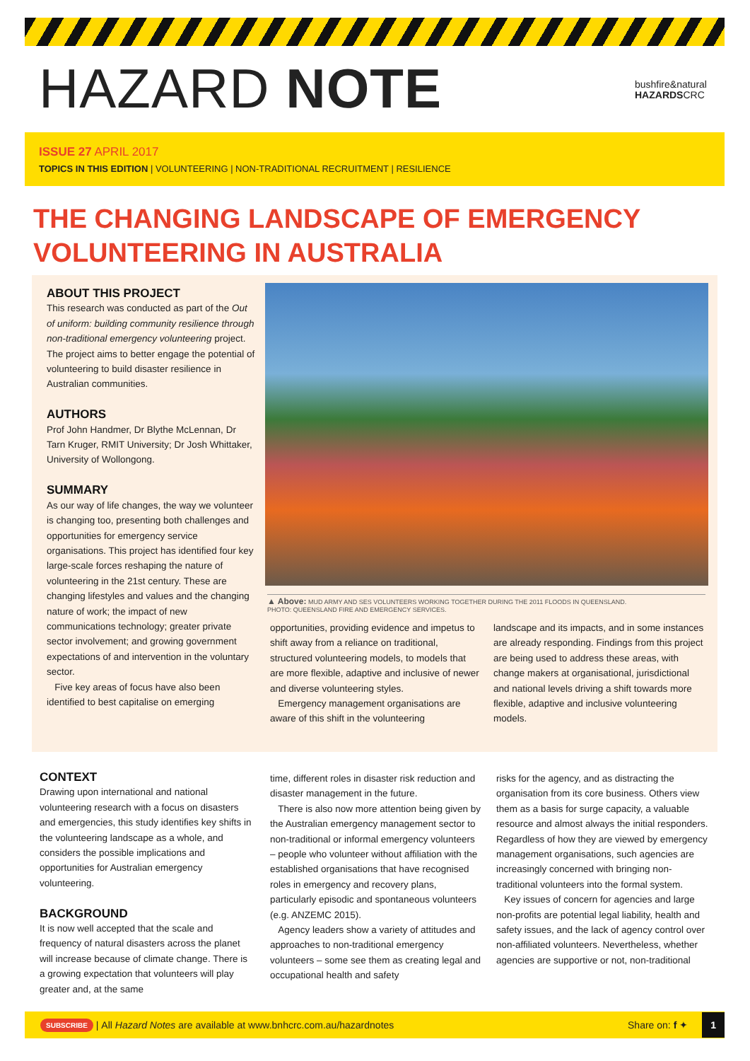HAZARD NOTE
bushfire&natural
HAZARDSCRC
ISSUE 27 APRIL 2017
TOPICS IN THIS EDITION | VOLUNTEERING | NON-TRADITIONAL RECRUITMENT | RESILIENCE
THE CHANGING LANDSCAPE OF EMERGENCY VOLUNTEERING IN AUSTRALIA
ABOUT THIS PROJECT
This research was conducted as part of the Out of uniform: building community resilience through non-traditional emergency volunteering project. The project aims to better engage the potential of volunteering to build disaster resilience in Australian communities.
AUTHORS
Prof John Handmer, Dr Blythe McLennan, Dr Tarn Kruger, RMIT University; Dr Josh Whittaker, University of Wollongong.
SUMMARY
As our way of life changes, the way we volunteer is changing too, presenting both challenges and opportunities for emergency service organisations. This project has identified four key large-scale forces reshaping the nature of volunteering in the 21st century. These are changing lifestyles and values and the changing nature of work; the impact of new communications technology; greater private sector involvement; and growing government expectations of and intervention in the voluntary sector.
Five key areas of focus have also been identified to best capitalise on emerging
▲ Above: MUD ARMY AND SES VOLUNTEERS WORKING TOGETHER DURING THE 2011 FLOODS IN QUEENSLAND.
PHOTO: QUEENSLAND FIRE AND EMERGENCY SERVICES.
opportunities, providing evidence and impetus to shift away from a reliance on traditional, structured volunteering models, to models that are more flexible, adaptive and inclusive of newer and diverse volunteering styles.
Emergency management organisations are aware of this shift in the volunteering
landscape and its impacts, and in some instances are already responding. Findings from this project are being used to address these areas, with change makers at organisational, jurisdictional and national levels driving a shift towards more flexible, adaptive and inclusive volunteering models.
CONTEXT
Drawing upon international and national volunteering research with a focus on disasters and emergencies, this study identifies key shifts in the volunteering landscape as a whole, and considers the possible implications and opportunities for Australian emergency volunteering.
BACKGROUND
It is now well accepted that the scale and frequency of natural disasters across the planet will increase because of climate change. There is a growing expectation that volunteers will play greater and, at the same
time, different roles in disaster risk reduction and disaster management in the future.
There is also now more attention being given by the Australian emergency management sector to non-traditional or informal emergency volunteers – people who volunteer without affiliation with the established organisations that have recognised roles in emergency and recovery plans, particularly episodic and spontaneous volunteers (e.g. ANZEMC 2015).
Agency leaders show a variety of attitudes and approaches to non-traditional emergency volunteers – some see them as creating legal and occupational health and safety
risks for the agency, and as distracting the organisation from its core business. Others view them as a basis for surge capacity, a valuable resource and almost always the initial responders. Regardless of how they are viewed by emergency management organisations, such agencies are increasingly concerned with bringing non-traditional volunteers into the formal system.
Key issues of concern for agencies and large non-profits are potential legal liability, health and safety issues, and the lack of agency control over non-affiliated volunteers. Nevertheless, whether agencies are supportive or not, non-traditional
SUBSCRIBE | All Hazard Notes are available at www.bnhcrc.com.au/hazardnotes Share on: f ✦ 1